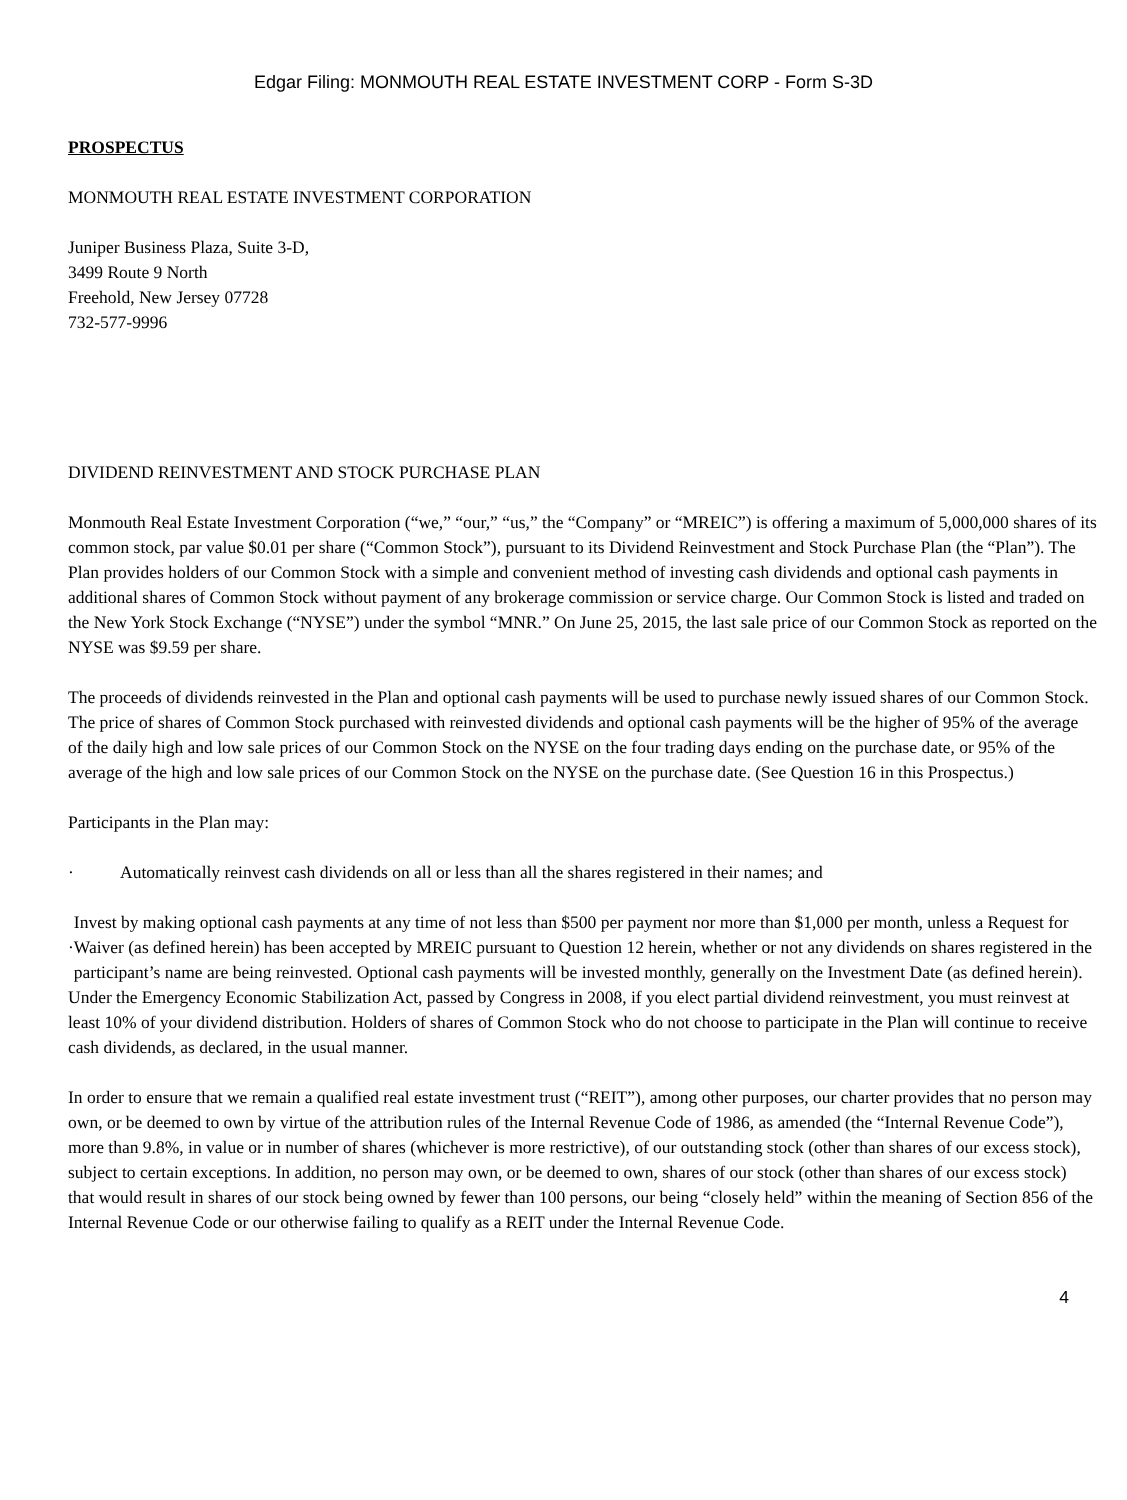Edgar Filing: MONMOUTH REAL ESTATE INVESTMENT CORP - Form S-3D
PROSPECTUS
MONMOUTH REAL ESTATE INVESTMENT CORPORATION
Juniper Business Plaza, Suite 3-D,
3499 Route 9 North
Freehold, New Jersey 07728
732-577-9996
DIVIDEND REINVESTMENT AND STOCK PURCHASE PLAN
Monmouth Real Estate Investment Corporation (“we,” “our,” “us,” the “Company” or “MREIC”) is offering a maximum of 5,000,000 shares of its common stock, par value $0.01 per share (“Common Stock”), pursuant to its Dividend Reinvestment and Stock Purchase Plan (the “Plan”). The Plan provides holders of our Common Stock with a simple and convenient method of investing cash dividends and optional cash payments in additional shares of Common Stock without payment of any brokerage commission or service charge. Our Common Stock is listed and traded on the New York Stock Exchange (“NYSE”) under the symbol “MNR.” On June 25, 2015, the last sale price of our Common Stock as reported on the NYSE was $9.59 per share.
The proceeds of dividends reinvested in the Plan and optional cash payments will be used to purchase newly issued shares of our Common Stock. The price of shares of Common Stock purchased with reinvested dividends and optional cash payments will be the higher of 95% of the average of the daily high and low sale prices of our Common Stock on the NYSE on the four trading days ending on the purchase date, or 95% of the average of the high and low sale prices of our Common Stock on the NYSE on the purchase date. (See Question 16 in this Prospectus.)
Participants in the Plan may:
· Automatically reinvest cash dividends on all or less than all the shares registered in their names; and
· Invest by making optional cash payments at any time of not less than $500 per payment nor more than $1,000 per month, unless a Request for Waiver (as defined herein) has been accepted by MREIC pursuant to Question 12 herein, whether or not any dividends on shares registered in the participant’s name are being reinvested. Optional cash payments will be invested monthly, generally on the Investment Date (as defined herein).
Under the Emergency Economic Stabilization Act, passed by Congress in 2008, if you elect partial dividend reinvestment, you must reinvest at least 10% of your dividend distribution. Holders of shares of Common Stock who do not choose to participate in the Plan will continue to receive cash dividends, as declared, in the usual manner.
In order to ensure that we remain a qualified real estate investment trust (“REIT”), among other purposes, our charter provides that no person may own, or be deemed to own by virtue of the attribution rules of the Internal Revenue Code of 1986, as amended (the “Internal Revenue Code”), more than 9.8%, in value or in number of shares (whichever is more restrictive), of our outstanding stock (other than shares of our excess stock), subject to certain exceptions. In addition, no person may own, or be deemed to own, shares of our stock (other than shares of our excess stock) that would result in shares of our stock being owned by fewer than 100 persons, our being “closely held” within the meaning of Section 856 of the Internal Revenue Code or our otherwise failing to qualify as a REIT under the Internal Revenue Code.
4